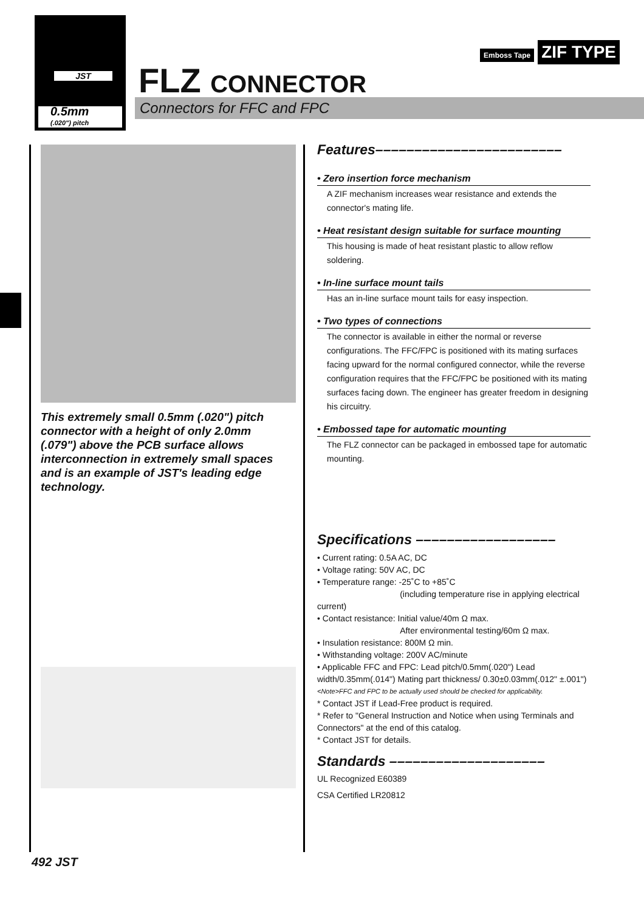JST
0.5mm
(.020") pitch
FLZ CONNECTOR
Emboss Tape ZIF TYPE
Connectors for FFC and FPC
This extremely small 0.5mm (.020") pitch connector with a height of only 2.0mm (.079") above the PCB surface allows interconnection in extremely small spaces and is an example of JST's leading edge technology.
Features––––––––––––––––––––––––
• Zero insertion force mechanism
A ZIF mechanism increases wear resistance and extends the connector's mating life.
• Heat resistant design suitable for surface mounting
This housing is made of heat resistant plastic to allow reflow soldering.
• In-line surface mount tails
Has an in-line surface mount tails for easy inspection.
• Two types of connections
The connector is available in either the normal or reverse configurations. The FFC/FPC is positioned with its mating surfaces facing upward for the normal configured connector, while the reverse configuration requires that the FFC/FPC be positioned with its mating surfaces facing down. The engineer has greater freedom in designing his circuitry.
• Embossed tape for automatic mounting
The FLZ connector can be packaged in embossed tape for automatic mounting.
Specifications ––––––––––––––––––
• Current rating: 0.5A AC, DC
• Voltage rating: 50V AC, DC
• Temperature range: -25˚C to +85˚C
(including temperature rise in applying electrical current)
• Contact resistance: Initial value/40m Ω max.
After environmental testing/60m Ω max.
• Insulation resistance: 800M Ω min.
• Withstanding voltage: 200V AC/minute
• Applicable FFC and FPC: Lead pitch/0.5mm(.020") Lead width/0.35mm(.014") Mating part thickness/ 0.30±0.03mm(.012" ±.001")
<Note>FFC and FPC to be actually used should be checked for applicability.
* Contact JST if Lead-Free product is required.
* Refer to "General Instruction and Notice when using Terminals and Connectors" at the end of this catalog.
* Contact JST for details.
Standards ––––––––––––––––––––
UL Recognized E60389
CSA Certified LR20812
492 JST